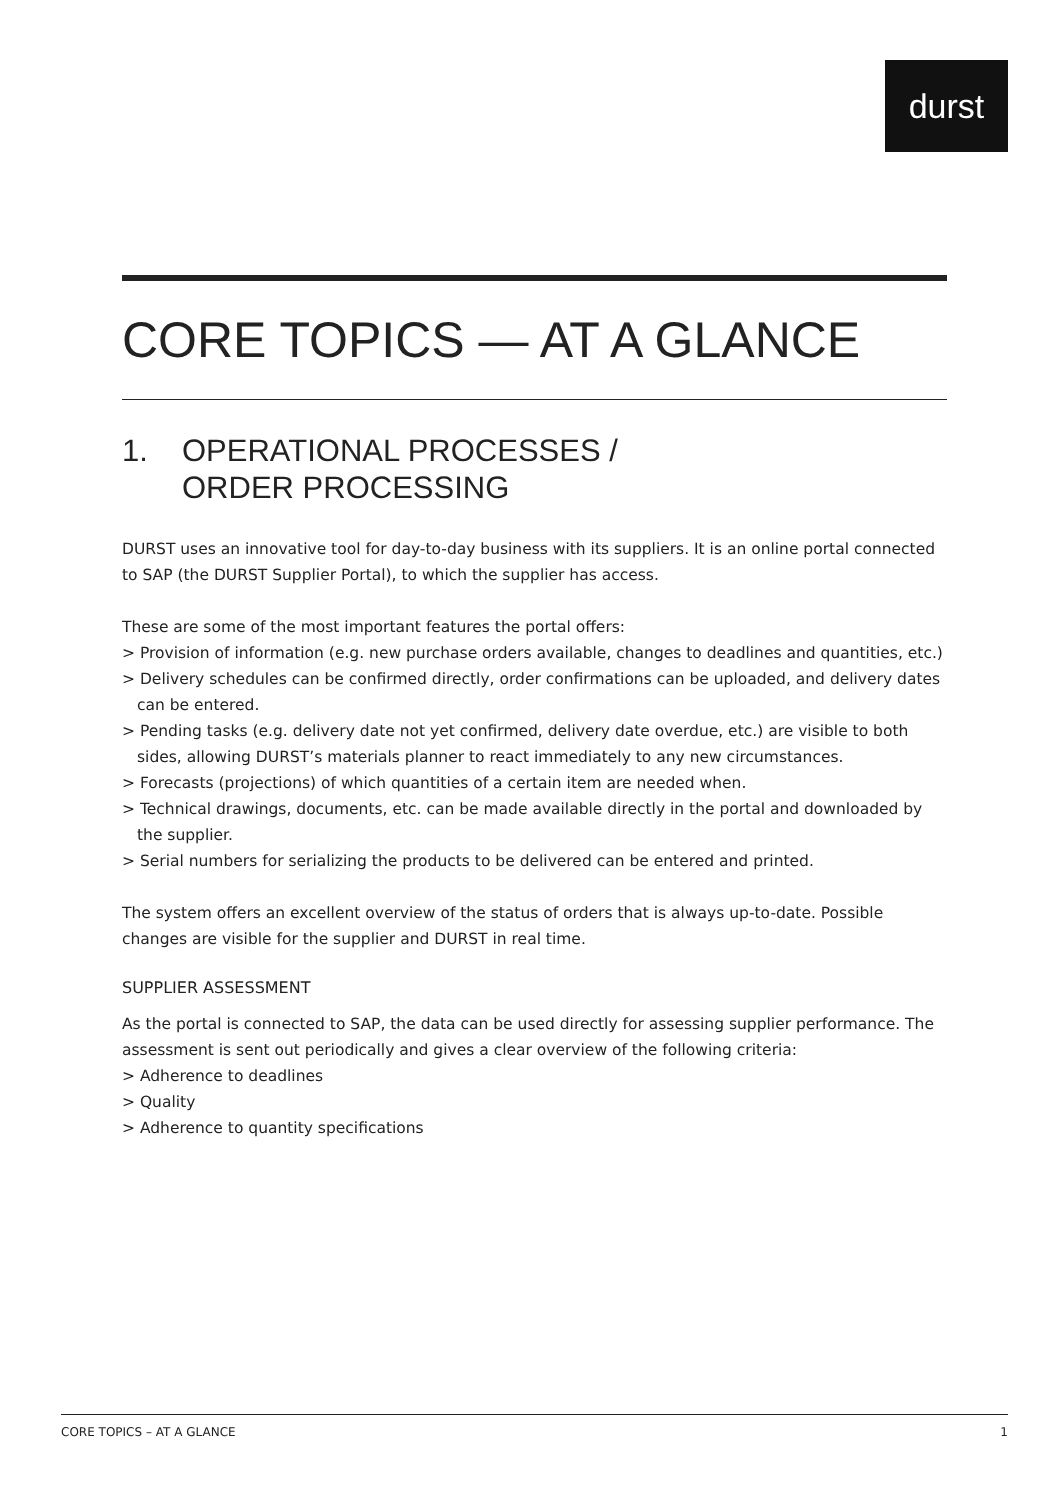durst
CORE TOPICS — AT A GLANCE
1. OPERATIONAL PROCESSES /
ORDER PROCESSING
DURST uses an innovative tool for day-to-day business with its suppliers. It is an online portal connected to SAP (the DURST Supplier Portal), to which the supplier has access.
These are some of the most important features the portal offers:
> Provision of information (e.g. new purchase orders available, changes to deadlines and quantities, etc.)
> Delivery schedules can be confirmed directly, order confirmations can be uploaded, and delivery dates can be entered.
> Pending tasks (e.g. delivery date not yet confirmed, delivery date overdue, etc.) are visible to both sides, allowing DURST’s materials planner to react immediately to any new circumstances.
> Forecasts (projections) of which quantities of a certain item are needed when.
> Technical drawings, documents, etc. can be made available directly in the portal and downloaded by the supplier.
> Serial numbers for serializing the products to be delivered can be entered and printed.
The system offers an excellent overview of the status of orders that is always up-to-date. Possible changes are visible for the supplier and DURST in real time.
SUPPLIER ASSESSMENT
As the portal is connected to SAP, the data can be used directly for assessing supplier performance. The assessment is sent out periodically and gives a clear overview of the following criteria:
> Adherence to deadlines
> Quality
> Adherence to quantity specifications
CORE TOPICS – AT A GLANCE 1